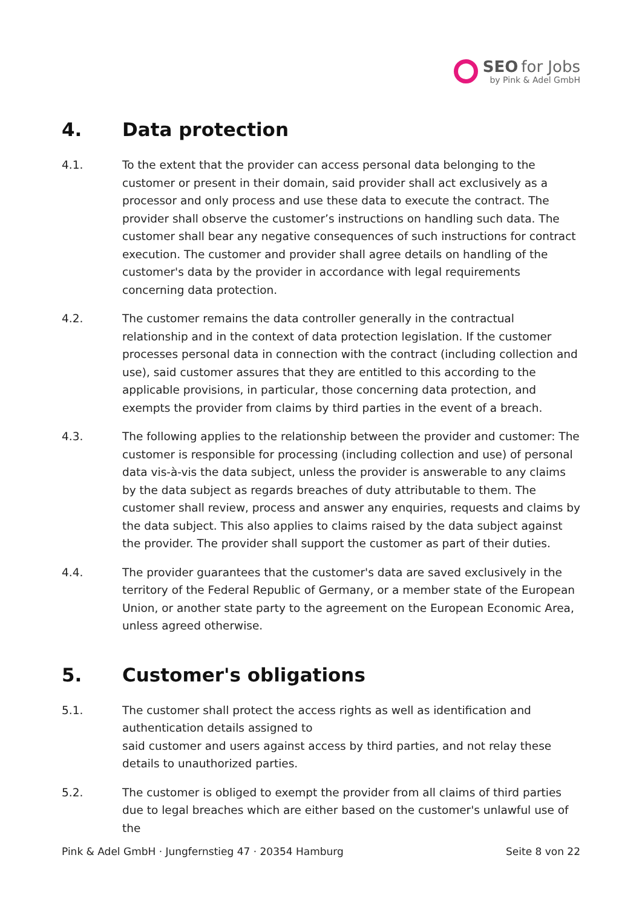SEO for Jobs
by Pink & Adel GmbH
4. Data protection
4.1. To the extent that the provider can access personal data belonging to the customer or present in their domain, said provider shall act exclusively as a processor and only process and use these data to execute the contract. The provider shall observe the customer’s instructions on handling such data. The customer shall bear any negative consequences of such instructions for contract execution. The customer and provider shall agree details on handling of the customer's data by the provider in accordance with legal requirements concerning data protection.
4.2. The customer remains the data controller generally in the contractual relationship and in the context of data protection legislation. If the customer processes personal data in connection with the contract (including collection and use), said customer assures that they are entitled to this according to the applicable provisions, in particular, those concerning data protection, and exempts the provider from claims by third parties in the event of a breach.
4.3. The following applies to the relationship between the provider and customer: The customer is responsible for processing (including collection and use) of personal data vis-à-vis the data subject, unless the provider is answerable to any claims by the data subject as regards breaches of duty attributable to them. The customer shall review, process and answer any enquiries, requests and claims by the data subject. This also applies to claims raised by the data subject against the provider. The provider shall support the customer as part of their duties.
4.4. The provider guarantees that the customer's data are saved exclusively in the territory of the Federal Republic of Germany, or a member state of the European Union, or another state party to the agreement on the European Economic Area, unless agreed otherwise.
5. Customer's obligations
5.1. The customer shall protect the access rights as well as identification and authentication details assigned to
said customer and users against access by third parties, and not relay these details to unauthorized parties.
5.2. The customer is obliged to exempt the provider from all claims of third parties due to legal breaches which are either based on the customer's unlawful use of the
Pink & Adel GmbH · Jungfernstieg 47 · 20354 Hamburg
Seite 8 von 22